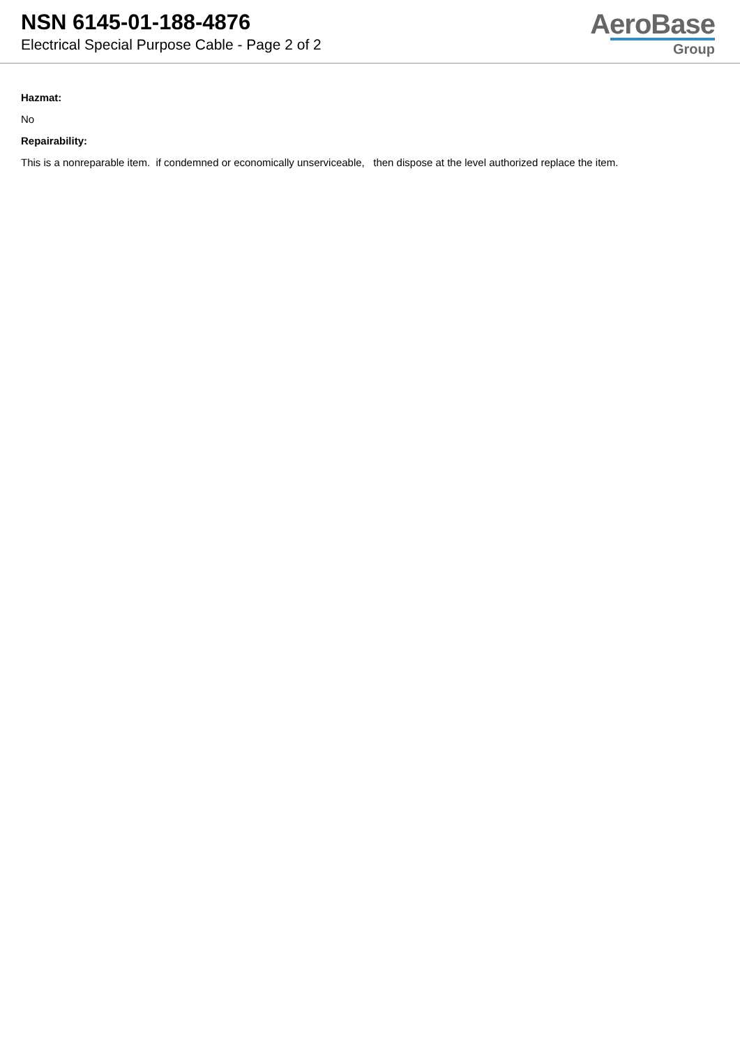NSN 6145-01-188-4876
Electrical Special Purpose Cable - Page 2 of 2
AeroBase
Group
Hazmat:
No
Repairability:
This is a nonreparable item. if condemned or economically unserviceable, then dispose at the level authorized replace the item.